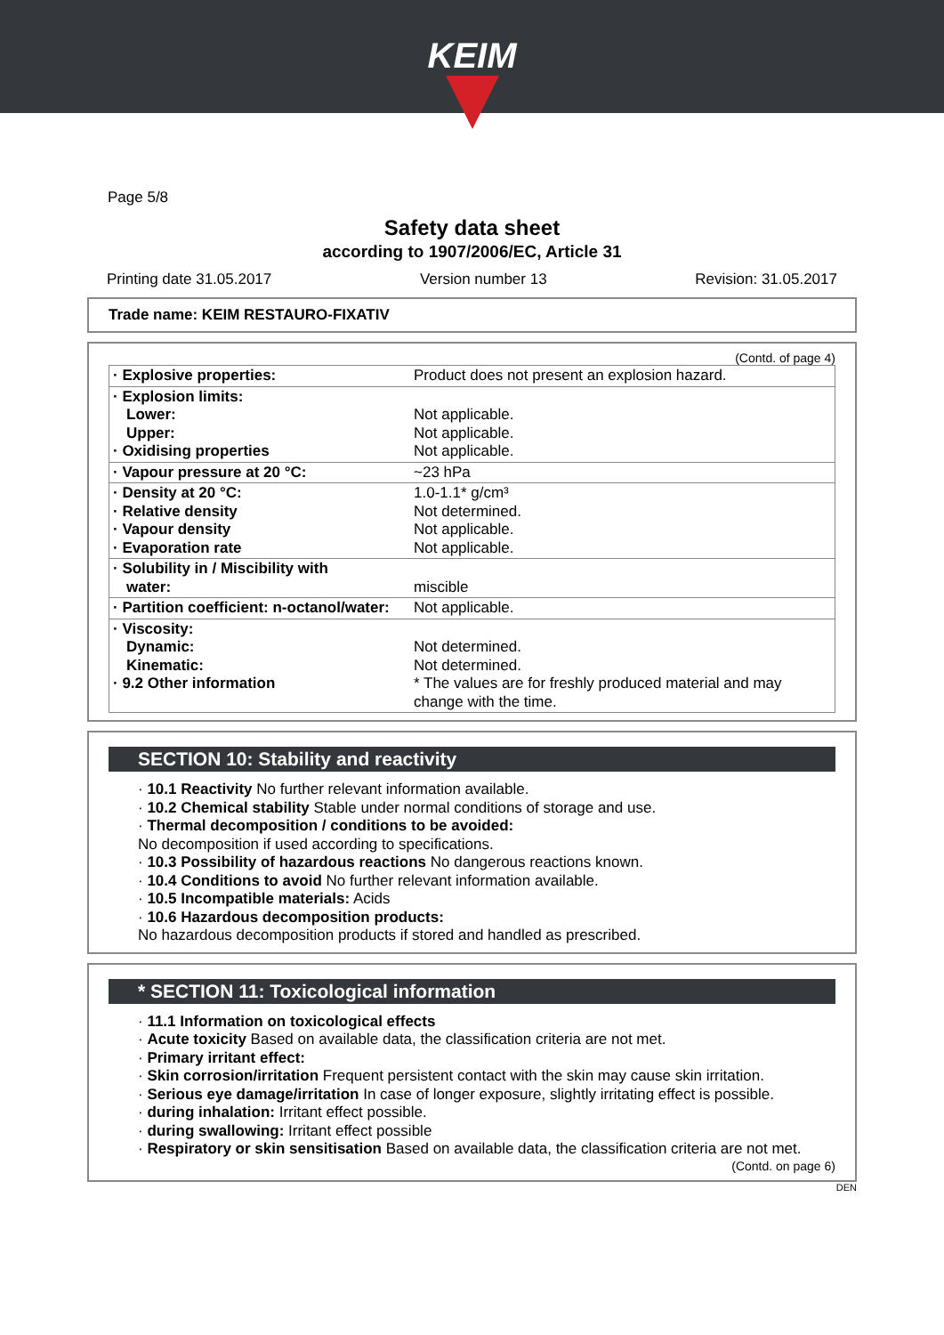KEIM
Page 5/8
Safety data sheet
according to 1907/2006/EC, Article 31
Printing date 31.05.2017 Version number 13 Revision: 31.05.2017
Trade name: KEIM RESTAURO-FIXATIV
(Contd. of page 4)
| · Explosive properties: | Product does not present an explosion hazard. |
| · Explosion limits: Lower: Upper: · Oxidising properties | Not applicable. Not applicable. Not applicable. |
| · Vapour pressure at 20 °C: | ~23 hPa |
| · Density at 20 °C: · Relative density · Vapour density · Evaporation rate | 1.0-1.1* g/cm³ Not determined. Not applicable. Not applicable. |
| · Solubility in / Miscibility with water: | miscible |
| · Partition coefficient: n-octanol/water: | Not applicable. |
| · Viscosity: Dynamic: Kinematic: · 9.2 Other information | Not determined. Not determined. * The values are for freshly produced material and may change with the time. |
SECTION 10: Stability and reactivity
· 10.1 Reactivity No further relevant information available.
· 10.2 Chemical stability Stable under normal conditions of storage and use.
· Thermal decomposition / conditions to be avoided:
No decomposition if used according to specifications.
· 10.3 Possibility of hazardous reactions No dangerous reactions known.
· 10.4 Conditions to avoid No further relevant information available.
· 10.5 Incompatible materials: Acids
· 10.6 Hazardous decomposition products:
No hazardous decomposition products if stored and handled as prescribed.
* SECTION 11: Toxicological information
· 11.1 Information on toxicological effects
· Acute toxicity Based on available data, the classification criteria are not met.
· Primary irritant effect:
· Skin corrosion/irritation Frequent persistent contact with the skin may cause skin irritation.
· Serious eye damage/irritation In case of longer exposure, slightly irritating effect is possible.
· during inhalation: Irritant effect possible.
· during swallowing: Irritant effect possible
· Respiratory or skin sensitisation Based on available data, the classification criteria are not met.
(Contd. on page 6)
DEN